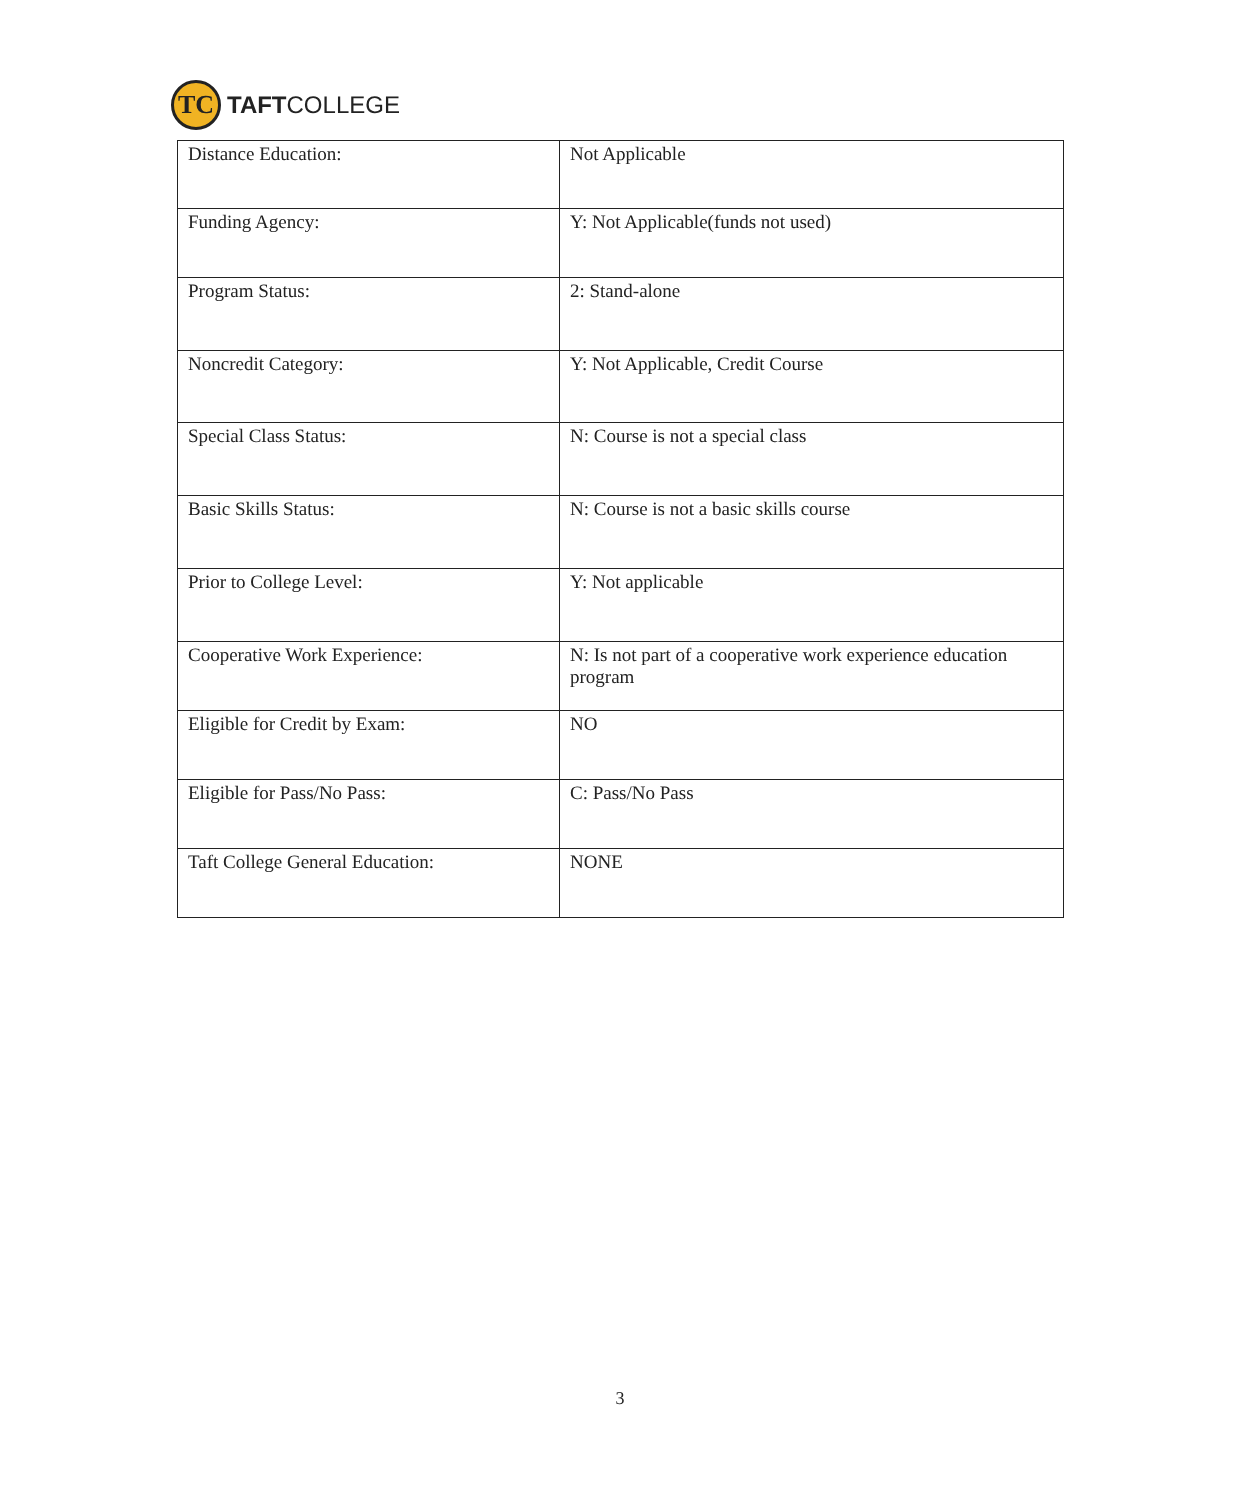TC
TAFTCOLLEGE
| Distance Education: | Not Applicable |
| Funding Agency: | Y: Not Applicable(funds not used) |
| Program Status: | 2: Stand-alone |
| Noncredit Category: | Y: Not Applicable, Credit Course |
| Special Class Status: | N: Course is not a special class |
| Basic Skills Status: | N: Course is not a basic skills course |
| Prior to College Level: | Y: Not applicable |
| Cooperative Work Experience: | N: Is not part of a cooperative work experience education program |
| Eligible for Credit by Exam: | NO |
| Eligible for Pass/No Pass: | C: Pass/No Pass |
| Taft College General Education: | NONE |
3